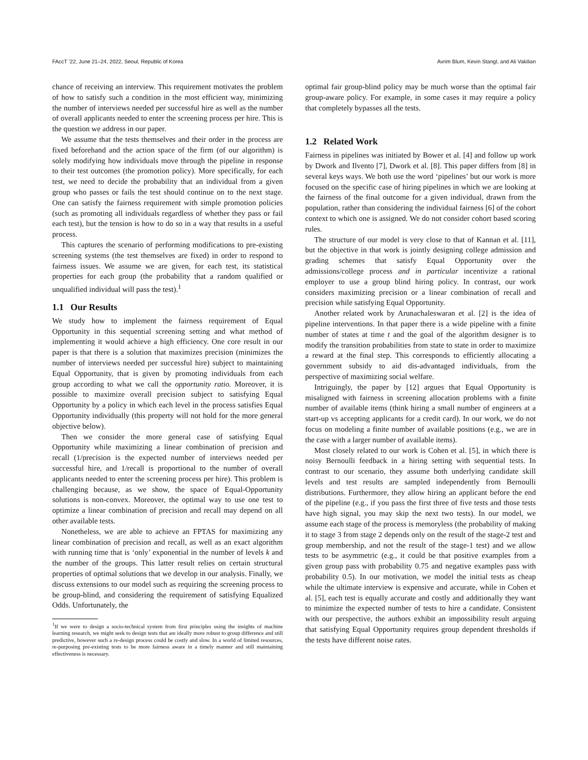FAccT ’22, June 21–24, 2022, Seoul, Republic of Korea Avrim Blum, Kevin Stangl, and Ali Vakilian
chance of receiving an interview. This requirement motivates the problem of how to satisfy such a condition in the most efficient way, minimizing the number of interviews needed per successful hire as well as the number of overall applicants needed to enter the screening process per hire. This is the question we address in our paper.
We assume that the tests themselves and their order in the process are fixed beforehand and the action space of the firm (of our algorithm) is solely modifying how individuals move through the pipeline in response to their test outcomes (the promotion policy). More specifically, for each test, we need to decide the probability that an individual from a given group who passes or fails the test should continue on to the next stage. One can satisfy the fairness requirement with simple promotion policies (such as promoting all individuals regardless of whether they pass or fail each test), but the tension is how to do so in a way that results in a useful process.
This captures the scenario of performing modifications to pre-existing screening systems (the test themselves are fixed) in order to respond to fairness issues. We assume we are given, for each test, its statistical properties for each group (the probability that a random qualified or unqualified individual will pass the test).<sup>1</sup>
1.1 Our Results
We study how to implement the fairness requirement of Equal Opportunity in this sequential screening setting and what method of implementing it would achieve a high efficiency. One core result in our paper is that there is a solution that maximizes precision (minimizes the number of interviews needed per successful hire) subject to maintaining Equal Opportunity, that is given by promoting individuals from each group according to what we call the opportunity ratio. Moreover, it is possible to maximize overall precision subject to satisfying Equal Opportunity by a policy in which each level in the process satisfies Equal Opportunity individually (this property will not hold for the more general objective below).
Then we consider the more general case of satisfying Equal Opportunity while maximizing a linear combination of precision and recall (1/precision is the expected number of interviews needed per successful hire, and 1/recall is proportional to the number of overall applicants needed to enter the screening process per hire). This problem is challenging because, as we show, the space of Equal-Opportunity solutions is non-convex. Moreover, the optimal way to use one test to optimize a linear combination of precision and recall may depend on all other available tests.
Nonetheless, we are able to achieve an FPTAS for maximizing any linear combination of precision and recall, as well as an exact algorithm with running time that is ‘only’ exponential in the number of levels k and the number of the groups. This latter result relies on certain structural properties of optimal solutions that we develop in our analysis. Finally, we discuss extensions to our model such as requiring the screening process to be group-blind, and considering the requirement of satisfying Equalized Odds. Unfortunately, the
<sup>1</sup> If we were to design a socio-technical system from first principles using the insights of machine learning research, we might seek to design tests that are ideally more robust to group difference and still predictive, however such a re-design process could be costly and slow. In a world of limited resources, re-purposing pre-existing tests to be more fairness aware in a timely manner and still maintaining effectiveness is necessary.
optimal fair group-blind policy may be much worse than the optimal fair group-aware policy. For example, in some cases it may require a policy that completely bypasses all the tests.
1.2 Related Work
Fairness in pipelines was initiated by Bower et al. [4] and follow up work by Dwork and Ilvento [7], Dwork et al. [8]. This paper differs from [8] in several keys ways. We both use the word ‘pipelines’ but our work is more focused on the specific case of hiring pipelines in which we are looking at the fairness of the final outcome for a given individual, drawn from the population, rather than considering the individual fairness [6] of the cohort context to which one is assigned. We do not consider cohort based scoring rules.
The structure of our model is very close to that of Kannan et al. [11], but the objective in that work is jointly designing college admission and grading schemes that satisfy Equal Opportunity over the admissions/college process and in particular incentivize a rational employer to use a group blind hiring policy. In contrast, our work considers maximizing precision or a linear combination of recall and precision while satisfying Equal Opportunity.
Another related work by Arunachaleswaran et al. [2] is the idea of pipeline interventions. In that paper there is a wide pipeline with a finite number of states at time t and the goal of the algorithm designer is to modify the transition probabilities from state to state in order to maximize a reward at the final step. This corresponds to efficiently allocating a government subsidy to aid dis-advantaged individuals, from the perspective of maximizing social welfare.
Intriguingly, the paper by [12] argues that Equal Opportunity is misaligned with fairness in screening allocation problems with a finite number of available items (think hiring a small number of engineers at a start-up vs accepting applicants for a credit card). In our work, we do not focus on modeling a finite number of available positions (e.g., we are in the case with a larger number of available items).
Most closely related to our work is Cohen et al. [5], in which there is noisy Bernoulli feedback in a hiring setting with sequential tests. In contrast to our scenario, they assume both underlying candidate skill levels and test results are sampled independently from Bernoulli distributions. Furthermore, they allow hiring an applicant before the end of the pipeline (e.g., if you pass the first three of five tests and those tests have high signal, you may skip the next two tests). In our model, we assume each stage of the process is memoryless (the probability of making it to stage 3 from stage 2 depends only on the result of the stage-2 test and group membership, and not the result of the stage-1 test) and we allow tests to be asymmetric (e.g., it could be that positive examples from a given group pass with probability 0.75 and negative examples pass with probability 0.5). In our motivation, we model the initial tests as cheap while the ultimate interview is expensive and accurate, while in Cohen et al. [5], each test is equally accurate and costly and additionally they want to minimize the expected number of tests to hire a candidate. Consistent with our perspective, the authors exhibit an impossibility result arguing that satisfying Equal Opportunity requires group dependent thresholds if the tests have different noise rates.